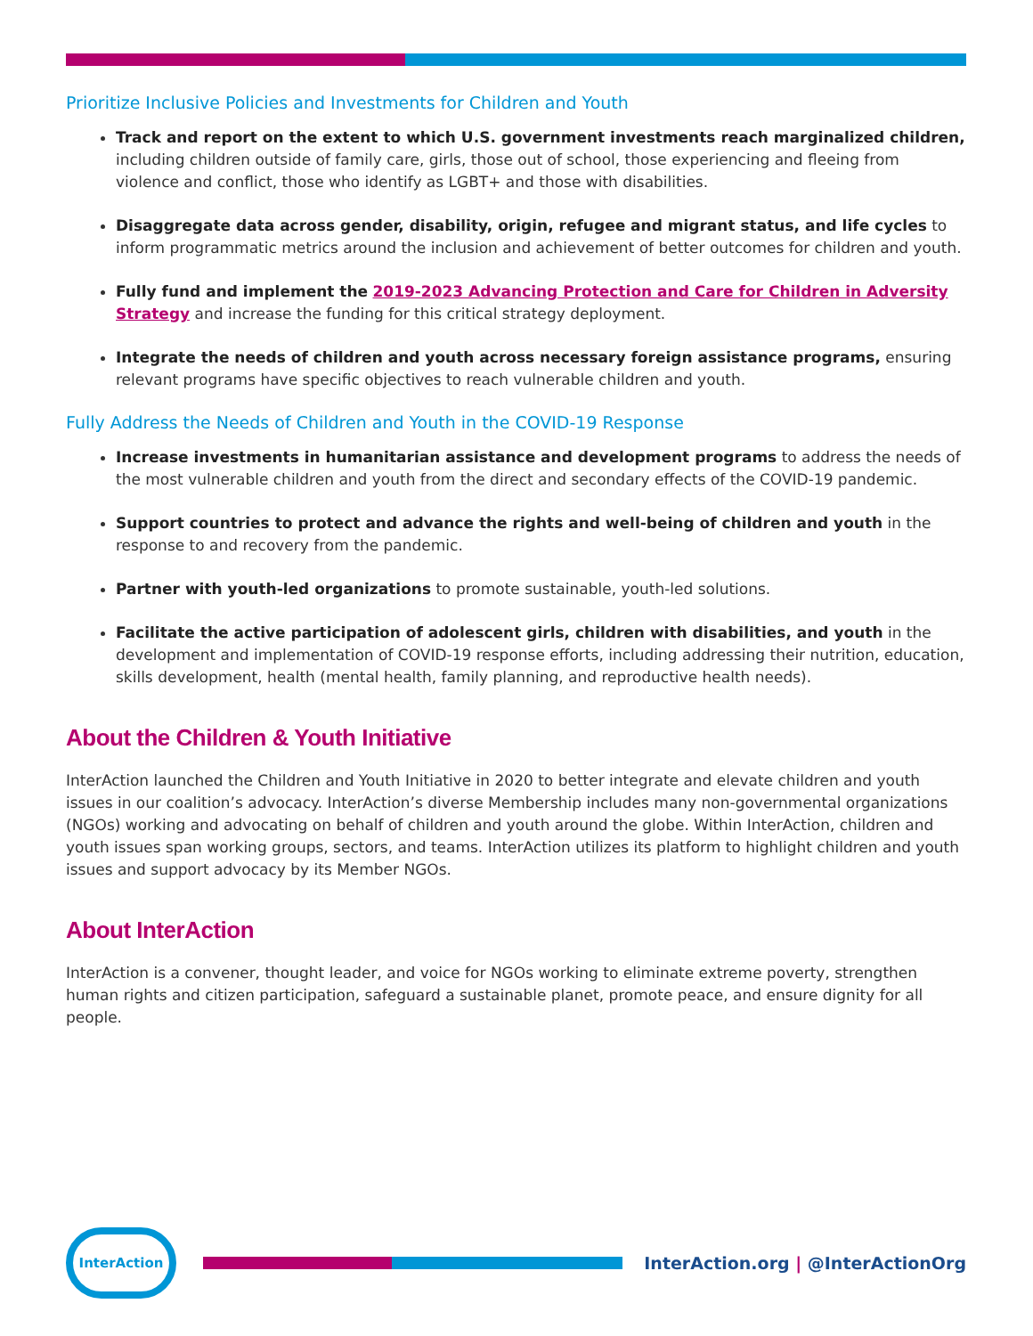Prioritize Inclusive Policies and Investments for Children and Youth
Track and report on the extent to which U.S. government investments reach marginalized children, including children outside of family care, girls, those out of school, those experiencing and fleeing from violence and conflict, those who identify as LGBT+ and those with disabilities.
Disaggregate data across gender, disability, origin, refugee and migrant status, and life cycles to inform programmatic metrics around the inclusion and achievement of better outcomes for children and youth.
Fully fund and implement the 2019-2023 Advancing Protection and Care for Children in Adversity Strategy and increase the funding for this critical strategy deployment.
Integrate the needs of children and youth across necessary foreign assistance programs, ensuring relevant programs have specific objectives to reach vulnerable children and youth.
Fully Address the Needs of Children and Youth in the COVID-19 Response
Increase investments in humanitarian assistance and development programs to address the needs of the most vulnerable children and youth from the direct and secondary effects of the COVID-19 pandemic.
Support countries to protect and advance the rights and well-being of children and youth in the response to and recovery from the pandemic.
Partner with youth-led organizations to promote sustainable, youth-led solutions.
Facilitate the active participation of adolescent girls, children with disabilities, and youth in the development and implementation of COVID-19 response efforts, including addressing their nutrition, education, skills development, health (mental health, family planning, and reproductive health needs).
About the Children & Youth Initiative
InterAction launched the Children and Youth Initiative in 2020 to better integrate and elevate children and youth issues in our coalition’s advocacy. InterAction’s diverse Membership includes many non-governmental organizations (NGOs) working and advocating on behalf of children and youth around the globe. Within InterAction, children and youth issues span working groups, sectors, and teams. InterAction utilizes its platform to highlight children and youth issues and support advocacy by its Member NGOs.
About InterAction
InterAction is a convener, thought leader, and voice for NGOs working to eliminate extreme poverty, strengthen human rights and citizen participation, safeguard a sustainable planet, promote peace, and ensure dignity for all people.
InterAction
InterAction.org | @InterActionOrg